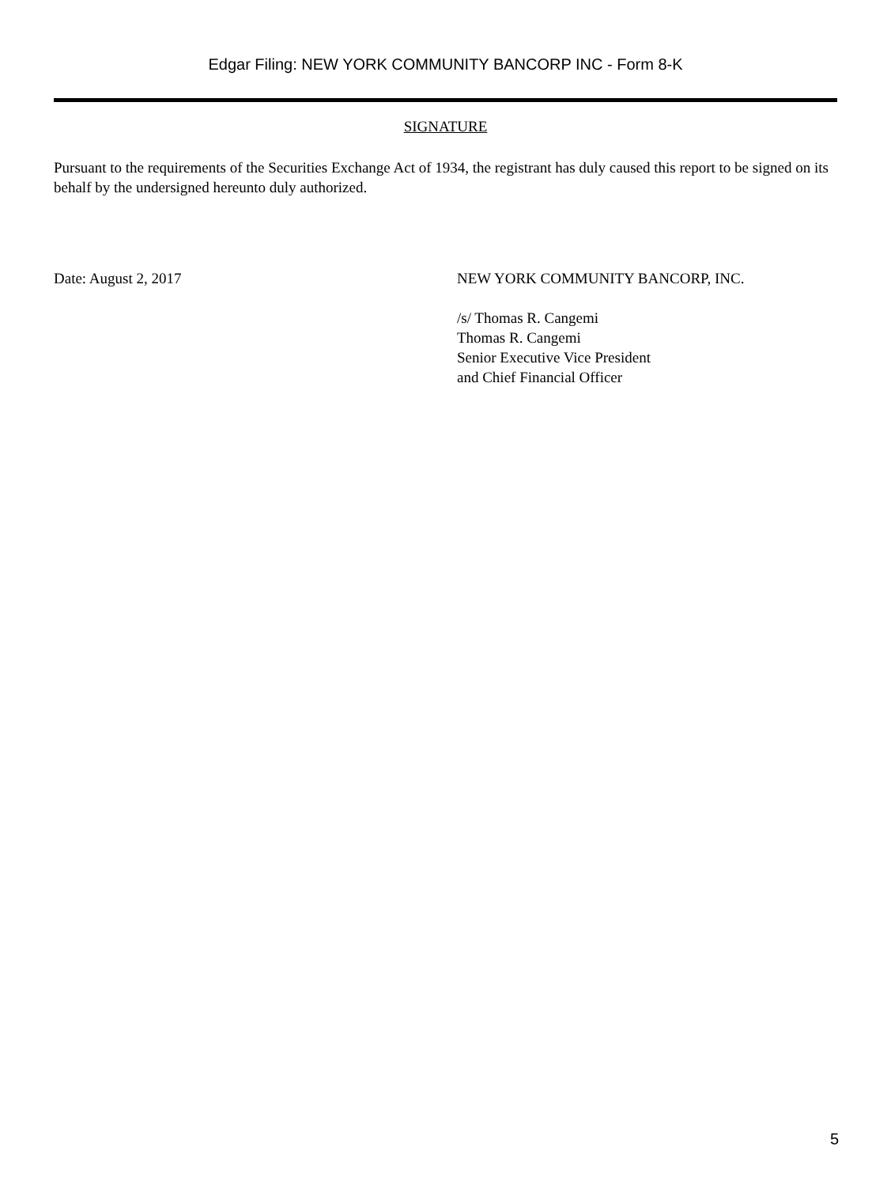Edgar Filing: NEW YORK COMMUNITY BANCORP INC - Form 8-K
SIGNATURE
Pursuant to the requirements of the Securities Exchange Act of 1934, the registrant has duly caused this report to be signed on its behalf by the undersigned hereunto duly authorized.
Date: August 2, 2017 NEW YORK COMMUNITY BANCORP, INC.
/s/ Thomas R. Cangemi
Thomas R. Cangemi
Senior Executive Vice President
and Chief Financial Officer
5